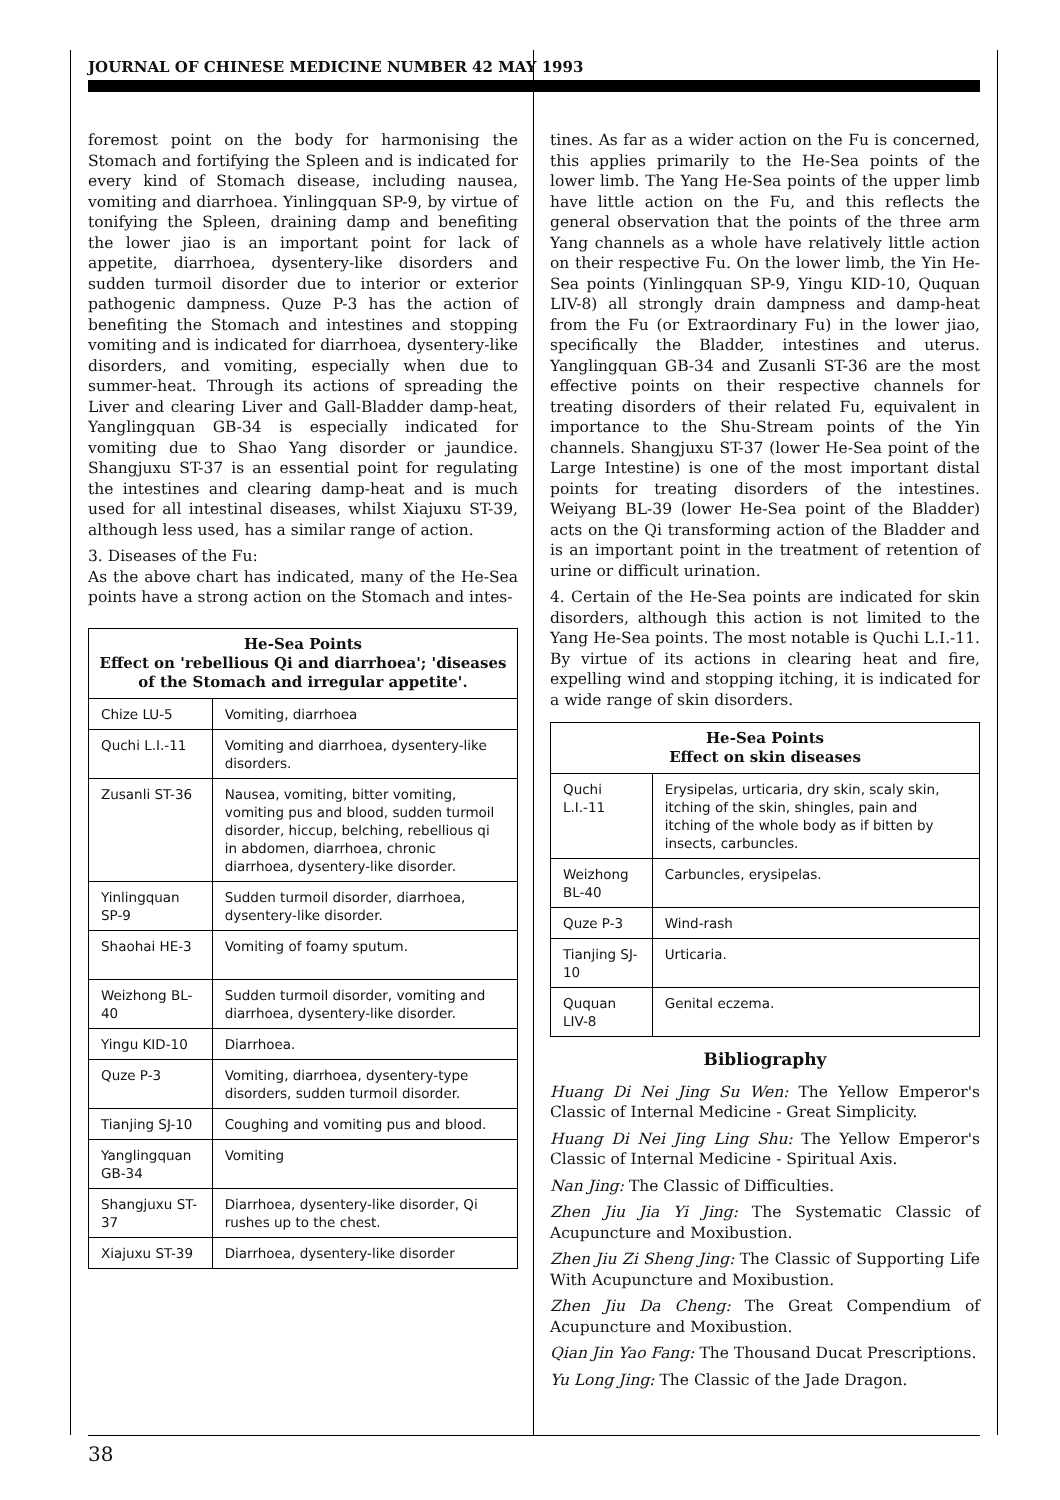JOURNAL OF CHINESE MEDICINE NUMBER 42 MAY 1993
foremost point on the body for harmonising the Stomach and fortifying the Spleen and is indicated for every kind of Stomach disease, including nausea, vomiting and diarrhoea. Yinlingquan SP-9, by virtue of tonifying the Spleen, draining damp and benefiting the lower jiao is an important point for lack of appetite, diarrhoea, dysentery-like disorders and sudden turmoil disorder due to interior or exterior pathogenic dampness. Quze P-3 has the action of benefiting the Stomach and intestines and stopping vomiting and is indicated for diarrhoea, dysentery-like disorders, and vomiting, especially when due to summer-heat. Through its actions of spreading the Liver and clearing Liver and Gall-Bladder damp-heat, Yanglingquan GB-34 is especially indicated for vomiting due to Shao Yang disorder or jaundice. Shangjuxu ST-37 is an essential point for regulating the intestines and clearing damp-heat and is much used for all intestinal diseases, whilst Xiajuxu ST-39, although less used, has a similar range of action.
3. Diseases of the Fu:
As the above chart has indicated, many of the He-Sea points have a strong action on the Stomach and intes-
| He-Sea Points Effect on 'rebellious Qi and diarrhoea'; 'diseases of the Stomach and irregular appetite'. | |
| --- | --- |
| Chize LU-5 | Vomiting, diarrhoea |
| Quchi L.I.-11 | Vomiting and diarrhoea, dysentery-like disorders. |
| Zusanli ST-36 | Nausea, vomiting, bitter vomiting, vomiting pus and blood, sudden turmoil disorder, hiccup, belching, rebellious qi in abdomen, diarrhoea, chronic diarrhoea, dysentery-like disorder. |
| Yinlingquan SP-9 | Sudden turmoil disorder, diarrhoea, dysentery-like disorder. |
| Shaohai HE-3 | Vomiting of foamy sputum. |
| Weizhong BL-40 | Sudden turmoil disorder, vomiting and diarrhoea, dysentery-like disorder. |
| Yingu KID-10 | Diarrhoea. |
| Quze P-3 | Vomiting, diarrhoea, dysentery-type disorders, sudden turmoil disorder. |
| Tianjing SJ-10 | Coughing and vomiting pus and blood. |
| Yanglingquan GB-34 | Vomiting |
| Shangjuxu ST-37 | Diarrhoea, dysentery-like disorder, Qi rushes up to the chest. |
| Xiajuxu ST-39 | Diarrhoea, dysentery-like disorder |
tines. As far as a wider action on the Fu is concerned, this applies primarily to the He-Sea points of the lower limb. The Yang He-Sea points of the upper limb have little action on the Fu, and this reflects the general observation that the points of the three arm Yang channels as a whole have relatively little action on their respective Fu. On the lower limb, the Yin He-Sea points (Yinlingquan SP-9, Yingu KID-10, Ququan LIV-8) all strongly drain dampness and damp-heat from the Fu (or Extraordinary Fu) in the lower jiao, specifically the Bladder, intestines and uterus. Yanglingquan GB-34 and Zusanli ST-36 are the most effective points on their respective channels for treating disorders of their related Fu, equivalent in importance to the Shu-Stream points of the Yin channels. Shangjuxu ST-37 (lower He-Sea point of the Large Intestine) is one of the most important distal points for treating disorders of the intestines. Weiyang BL-39 (lower He-Sea point of the Bladder) acts on the Qi transforming action of the Bladder and is an important point in the treatment of retention of urine or difficult urination.
4. Certain of the He-Sea points are indicated for skin disorders, although this action is not limited to the Yang He-Sea points. The most notable is Quchi L.I.-11. By virtue of its actions in clearing heat and fire, expelling wind and stopping itching, it is indicated for a wide range of skin disorders.
| He-Sea Points Effect on skin diseases | |
| --- | --- |
| Quchi L.I.-11 | Erysipelas, urticaria, dry skin, scaly skin, itching of the skin, shingles, pain and itching of the whole body as if bitten by insects, carbuncles. |
| Weizhong BL-40 | Carbuncles, erysipelas. |
| Quze P-3 | Wind-rash |
| Tianjing SJ-10 | Urticaria. |
| Ququan LIV-8 | Genital eczema. |
Bibliography
Huang Di Nei Jing Su Wen: The Yellow Emperor's Classic of Internal Medicine - Great Simplicity.
Huang Di Nei Jing Ling Shu: The Yellow Emperor's Classic of Internal Medicine - Spiritual Axis.
Nan Jing: The Classic of Difficulties.
Zhen Jiu Jia Yi Jing: The Systematic Classic of Acupuncture and Moxibustion.
Zhen Jiu Zi Sheng Jing: The Classic of Supporting Life With Acupuncture and Moxibustion.
Zhen Jiu Da Cheng: The Great Compendium of Acupuncture and Moxibustion.
Qian Jin Yao Fang: The Thousand Ducat Prescriptions.
Yu Long Jing: The Classic of the Jade Dragon.
38